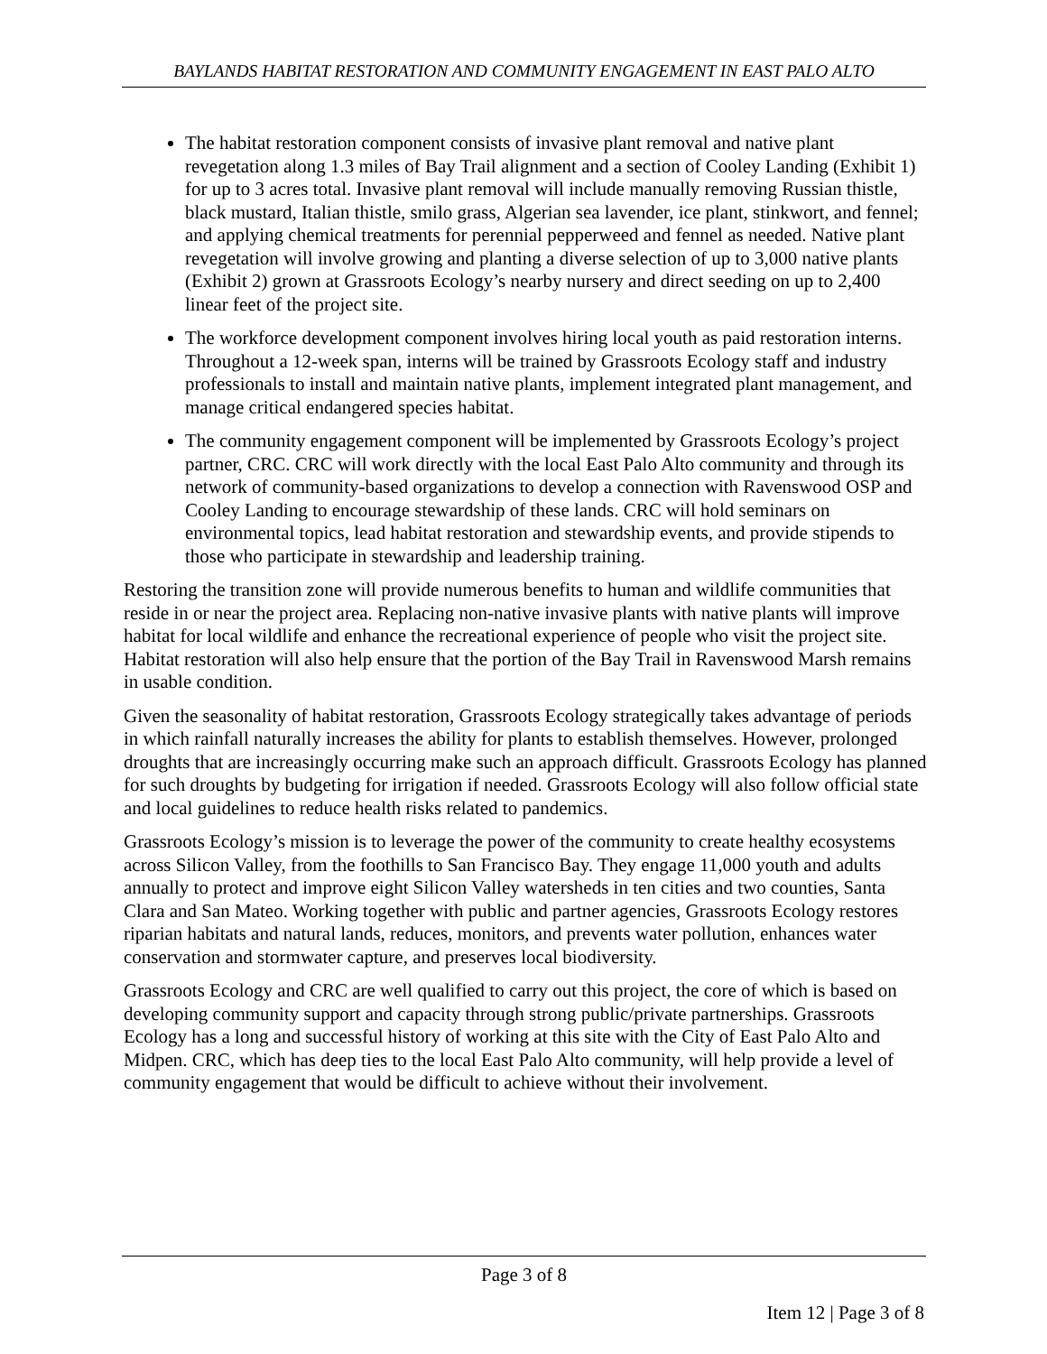BAYLANDS HABITAT RESTORATION AND COMMUNITY ENGAGEMENT IN EAST PALO ALTO
The habitat restoration component consists of invasive plant removal and native plant revegetation along 1.3 miles of Bay Trail alignment and a section of Cooley Landing (Exhibit 1) for up to 3 acres total. Invasive plant removal will include manually removing Russian thistle, black mustard, Italian thistle, smilo grass, Algerian sea lavender, ice plant, stinkwort, and fennel; and applying chemical treatments for perennial pepperweed and fennel as needed. Native plant revegetation will involve growing and planting a diverse selection of up to 3,000 native plants (Exhibit 2) grown at Grassroots Ecology’s nearby nursery and direct seeding on up to 2,400 linear feet of the project site.
The workforce development component involves hiring local youth as paid restoration interns. Throughout a 12-week span, interns will be trained by Grassroots Ecology staff and industry professionals to install and maintain native plants, implement integrated plant management, and manage critical endangered species habitat.
The community engagement component will be implemented by Grassroots Ecology’s project partner, CRC. CRC will work directly with the local East Palo Alto community and through its network of community-based organizations to develop a connection with Ravenswood OSP and Cooley Landing to encourage stewardship of these lands. CRC will hold seminars on environmental topics, lead habitat restoration and stewardship events, and provide stipends to those who participate in stewardship and leadership training.
Restoring the transition zone will provide numerous benefits to human and wildlife communities that reside in or near the project area. Replacing non-native invasive plants with native plants will improve habitat for local wildlife and enhance the recreational experience of people who visit the project site. Habitat restoration will also help ensure that the portion of the Bay Trail in Ravenswood Marsh remains in usable condition.
Given the seasonality of habitat restoration, Grassroots Ecology strategically takes advantage of periods in which rainfall naturally increases the ability for plants to establish themselves. However, prolonged droughts that are increasingly occurring make such an approach difficult. Grassroots Ecology has planned for such droughts by budgeting for irrigation if needed. Grassroots Ecology will also follow official state and local guidelines to reduce health risks related to pandemics.
Grassroots Ecology’s mission is to leverage the power of the community to create healthy ecosystems across Silicon Valley, from the foothills to San Francisco Bay. They engage 11,000 youth and adults annually to protect and improve eight Silicon Valley watersheds in ten cities and two counties, Santa Clara and San Mateo. Working together with public and partner agencies, Grassroots Ecology restores riparian habitats and natural lands, reduces, monitors, and prevents water pollution, enhances water conservation and stormwater capture, and preserves local biodiversity.
Grassroots Ecology and CRC are well qualified to carry out this project, the core of which is based on developing community support and capacity through strong public/private partnerships. Grassroots Ecology has a long and successful history of working at this site with the City of East Palo Alto and Midpen. CRC, which has deep ties to the local East Palo Alto community, will help provide a level of community engagement that would be difficult to achieve without their involvement.
Page 3 of 8
Item 12 | Page 3 of 8